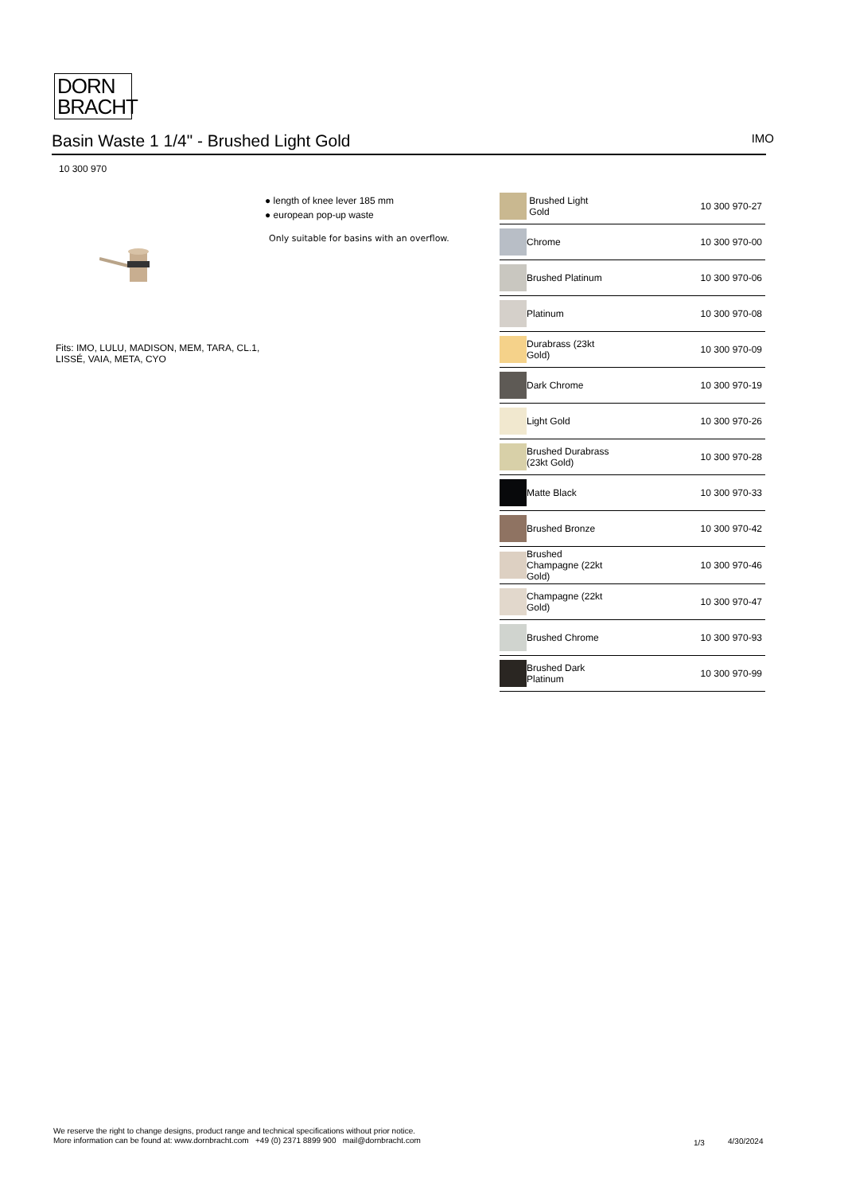DORN
BRACHT
Basin Waste 1 1/4" - Brushed Light Gold IMO
10 300 970
Fits: IMO, LULU, MADISON, MEM, TARA, CL.1, LISSÉ, VAIA, META, CYO
● length of knee lever 185 mm
● european pop-up waste
Only suitable for basins with an overflow.
| | Brushed Light Gold | 10 300 970-27 |
| | Chrome | 10 300 970-00 |
| | Brushed Platinum | 10 300 970-06 |
| | Platinum | 10 300 970-08 |
| | Durabrass (23kt Gold) | 10 300 970-09 |
| | Dark Chrome | 10 300 970-19 |
| | Light Gold | 10 300 970-26 |
| | Brushed Durabrass (23kt Gold) | 10 300 970-28 |
| | Matte Black | 10 300 970-33 |
| | Brushed Bronze | 10 300 970-42 |
| | Brushed Champagne (22kt Gold) | 10 300 970-46 |
| | Champagne (22kt Gold) | 10 300 970-47 |
| | Brushed Chrome | 10 300 970-93 |
| | Brushed Dark Platinum | 10 300 970-99 |
We reserve the right to change designs, product range and technical specifications without prior notice.
More information can be found at: www.dornbracht.com +49 (0) 2371 8899 900 mail@dornbracht.com
1/3 4/30/2024